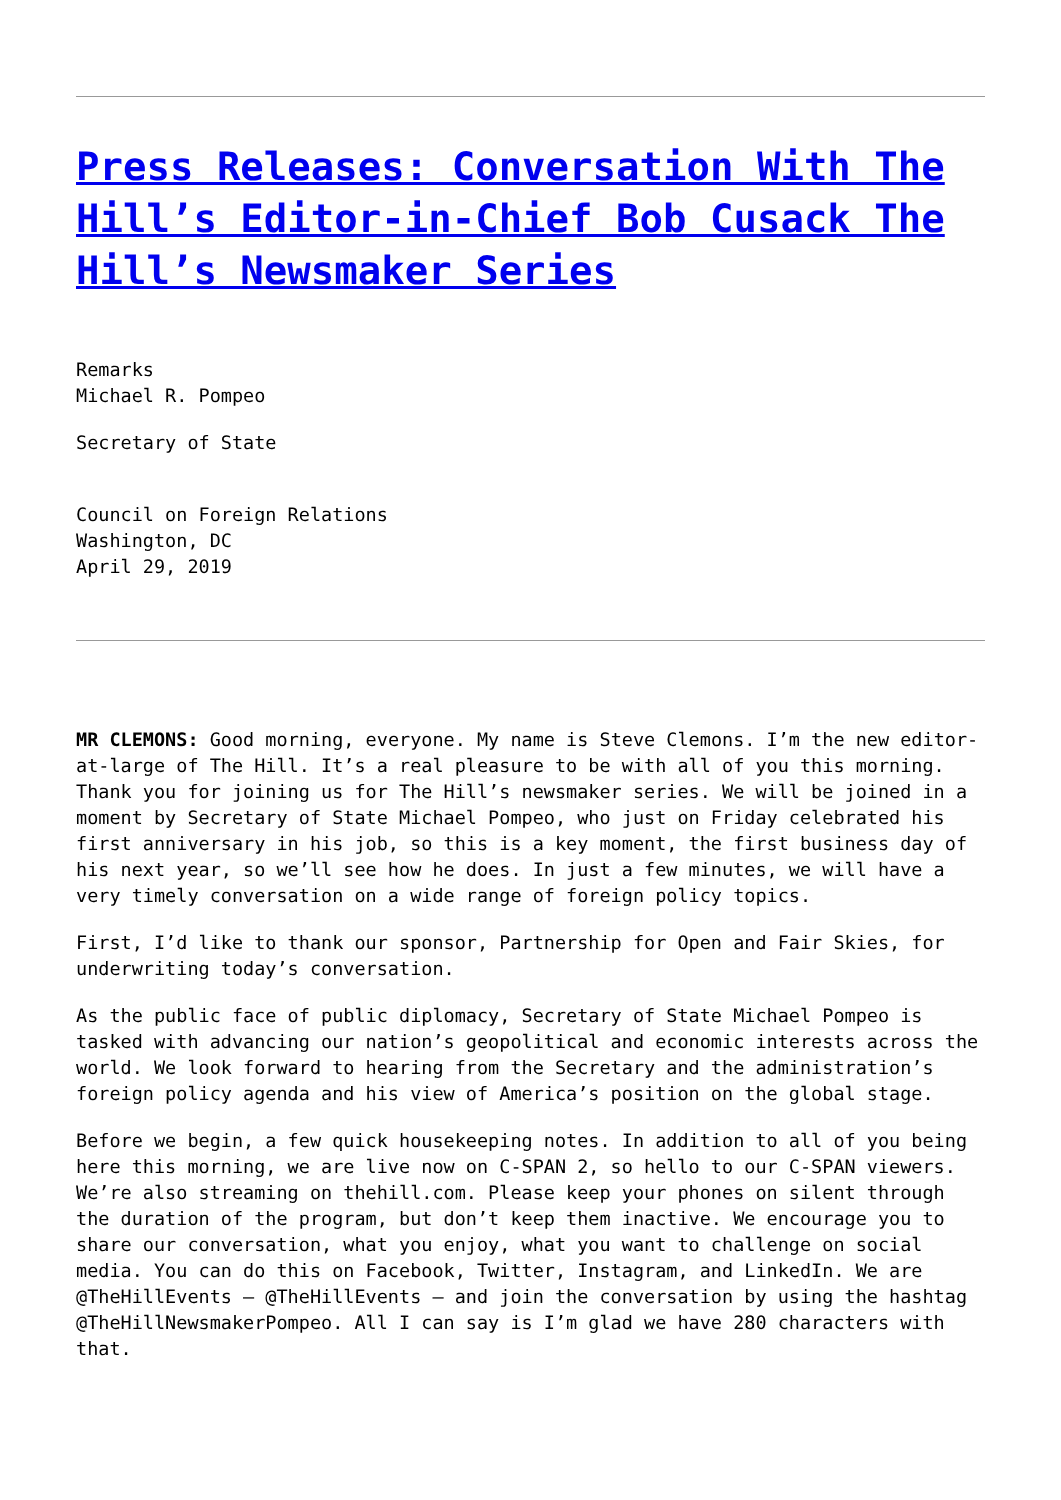Press Releases: Conversation With The Hill’s Editor-in-Chief Bob Cusack The Hill’s Newsmaker Series
Remarks
Michael R. Pompeo
Secretary of State
Council on Foreign Relations
Washington, DC
April 29, 2019
MR CLEMONS: Good morning, everyone. My name is Steve Clemons. I’m the new editor-at-large of The Hill. It’s a real pleasure to be with all of you this morning. Thank you for joining us for The Hill’s newsmaker series. We will be joined in a moment by Secretary of State Michael Pompeo, who just on Friday celebrated his first anniversary in his job, so this is a key moment, the first business day of his next year, so we’ll see how he does. In just a few minutes, we will have a very timely conversation on a wide range of foreign policy topics.
First, I’d like to thank our sponsor, Partnership for Open and Fair Skies, for underwriting today’s conversation.
As the public face of public diplomacy, Secretary of State Michael Pompeo is tasked with advancing our nation’s geopolitical and economic interests across the world. We look forward to hearing from the Secretary and the administration’s foreign policy agenda and his view of America’s position on the global stage.
Before we begin, a few quick housekeeping notes. In addition to all of you being here this morning, we are live now on C-SPAN 2, so hello to our C-SPAN viewers. We’re also streaming on thehill.com. Please keep your phones on silent through the duration of the program, but don’t keep them inactive. We encourage you to share our conversation, what you enjoy, what you want to challenge on social media. You can do this on Facebook, Twitter, Instagram, and LinkedIn. We are @TheHillEvents – @TheHillEvents – and join the conversation by using the hashtag @TheHillNewsmakerPompeo. All I can say is I’m glad we have 280 characters with that.